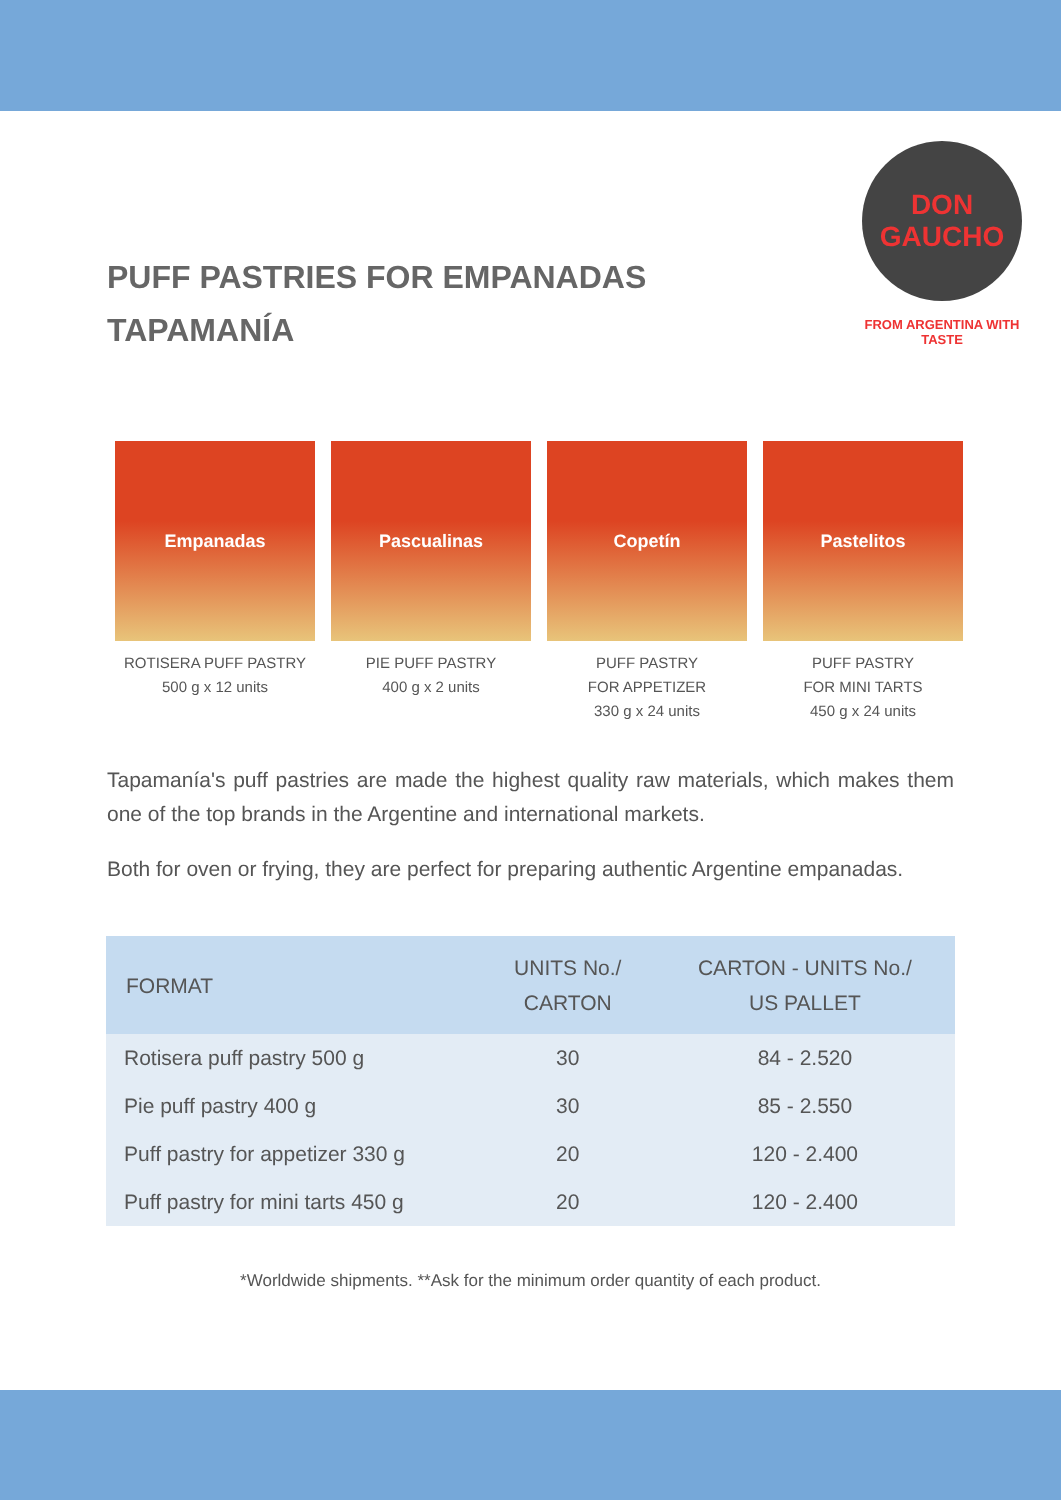PUFF PASTRIES FOR EMPANADAS
TAPAMANÍA
DON
GAUCHO
FROM ARGENTINA WITH TASTE
Empanadas
ROTISERA PUFF PASTRY
500 g x 12 units
Pascualinas
PIE PUFF PASTRY
400 g x 2 units
Copetín
PUFF PASTRY
FOR APPETIZER
330 g x 24 units
Pastelitos
PUFF PASTRY
FOR MINI TARTS
450 g x 24 units
Tapamanía's puff pastries are made the highest quality raw materials, which makes them one of the top brands in the Argentine and international markets.
Both for oven or frying, they are perfect for preparing authentic Argentine empanadas.
| FORMAT | UNITS No./ CARTON | CARTON - UNITS No./ US PALLET |
| --- | --- | --- |
| Rotisera puff pastry 500 g | 30 | 84 - 2.520 |
| Pie puff pastry 400 g | 30 | 85 - 2.550 |
| Puff pastry for appetizer 330 g | 20 | 120 - 2.400 |
| Puff pastry for mini tarts 450 g | 20 | 120 - 2.400 |
*Worldwide shipments. **Ask for the minimum order quantity of each product.